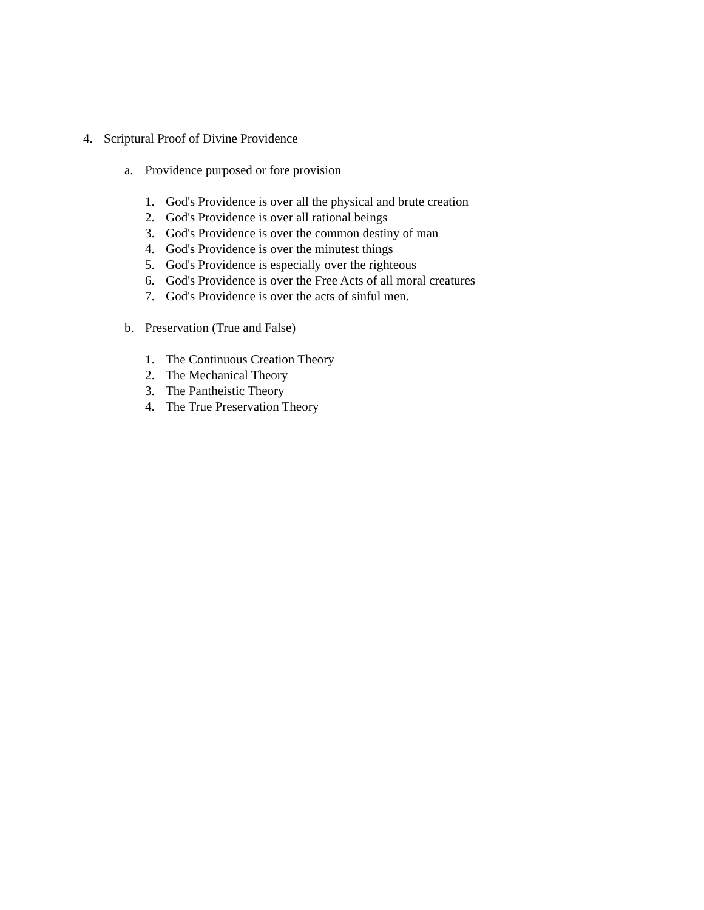4. Scriptural Proof of Divine Providence
a. Providence purposed or fore provision
1. God's Providence is over all the physical and brute creation
2. God's Providence is over all rational beings
3. God's Providence is over the common destiny of man
4. God's Providence is over the minutest things
5. God's Providence is especially over the righteous
6. God's Providence is over the Free Acts of all moral creatures
7. God's Providence is over the acts of sinful men.
b. Preservation (True and False)
1. The Continuous Creation Theory
2. The Mechanical Theory
3. The Pantheistic Theory
4. The True Preservation Theory